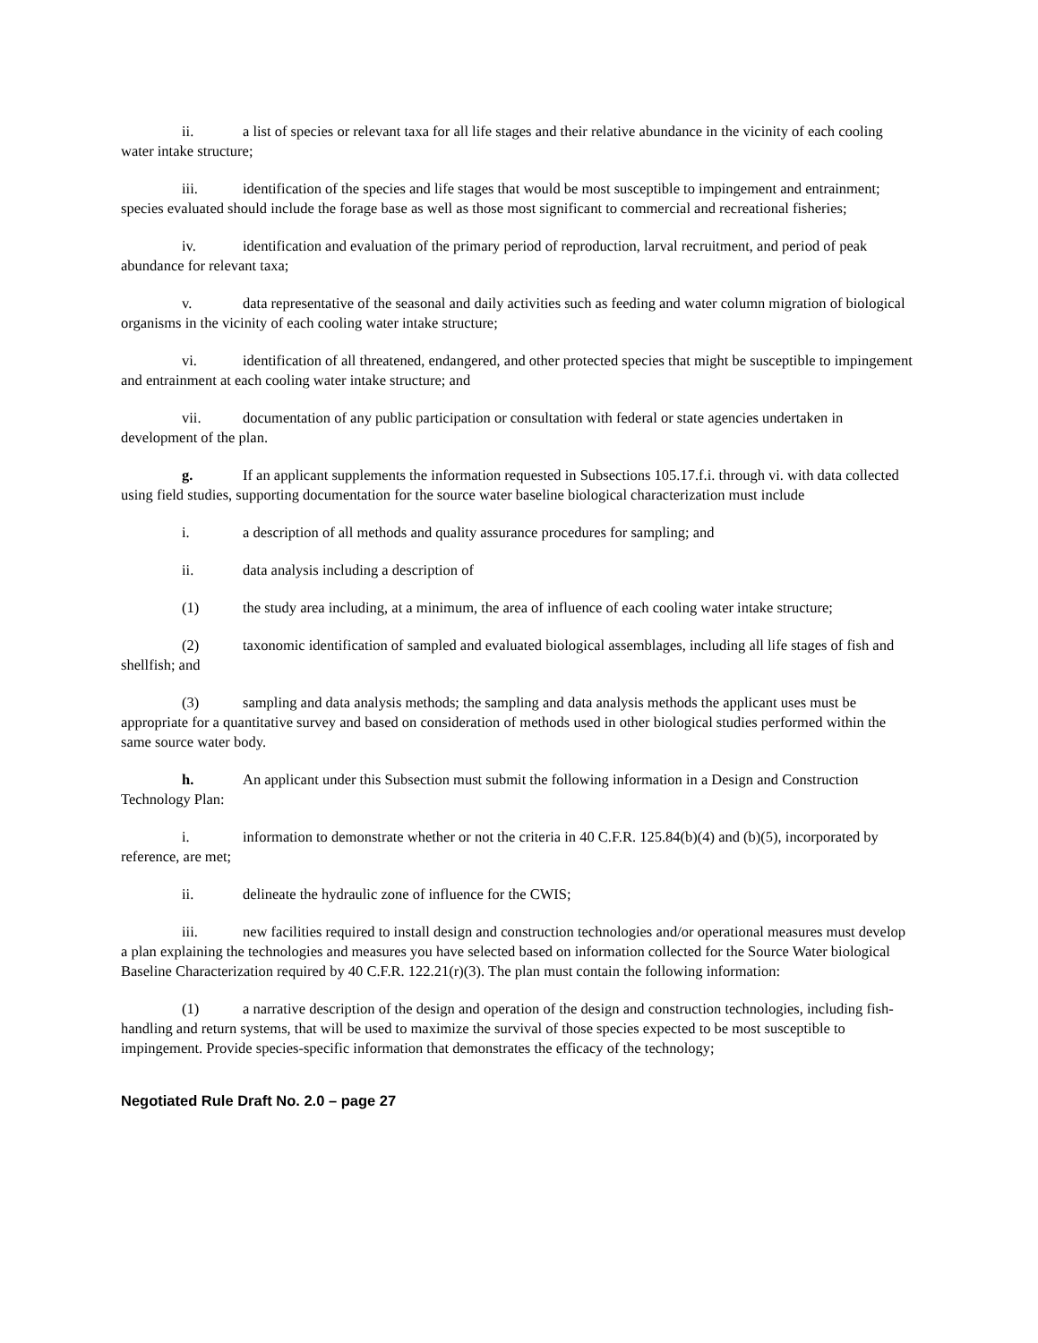ii. a list of species or relevant taxa for all life stages and their relative abundance in the vicinity of each cooling water intake structure;
iii. identification of the species and life stages that would be most susceptible to impingement and entrainment; species evaluated should include the forage base as well as those most significant to commercial and recreational fisheries;
iv. identification and evaluation of the primary period of reproduction, larval recruitment, and period of peak abundance for relevant taxa;
v. data representative of the seasonal and daily activities such as feeding and water column migration of biological organisms in the vicinity of each cooling water intake structure;
vi. identification of all threatened, endangered, and other protected species that might be susceptible to impingement and entrainment at each cooling water intake structure; and
vii. documentation of any public participation or consultation with federal or state agencies undertaken in development of the plan.
g. If an applicant supplements the information requested in Subsections 105.17.f.i. through vi. with data collected using field studies, supporting documentation for the source water baseline biological characterization must include
i. a description of all methods and quality assurance procedures for sampling; and
ii. data analysis including a description of
(1) the study area including, at a minimum, the area of influence of each cooling water intake structure;
(2) taxonomic identification of sampled and evaluated biological assemblages, including all life stages of fish and shellfish; and
(3) sampling and data analysis methods; the sampling and data analysis methods the applicant uses must be appropriate for a quantitative survey and based on consideration of methods used in other biological studies performed within the same source water body.
h. An applicant under this Subsection must submit the following information in a Design and Construction Technology Plan:
i. information to demonstrate whether or not the criteria in 40 C.F.R. 125.84(b)(4) and (b)(5), incorporated by reference, are met;
ii. delineate the hydraulic zone of influence for the CWIS;
iii. new facilities required to install design and construction technologies and/or operational measures must develop a plan explaining the technologies and measures you have selected based on information collected for the Source Water biological Baseline Characterization required by 40 C.F.R. 122.21(r)(3). The plan must contain the following information:
(1) a narrative description of the design and operation of the design and construction technologies, including fish-handling and return systems, that will be used to maximize the survival of those species expected to be most susceptible to impingement. Provide species-specific information that demonstrates the efficacy of the technology;
Negotiated Rule Draft No. 2.0 – page 27